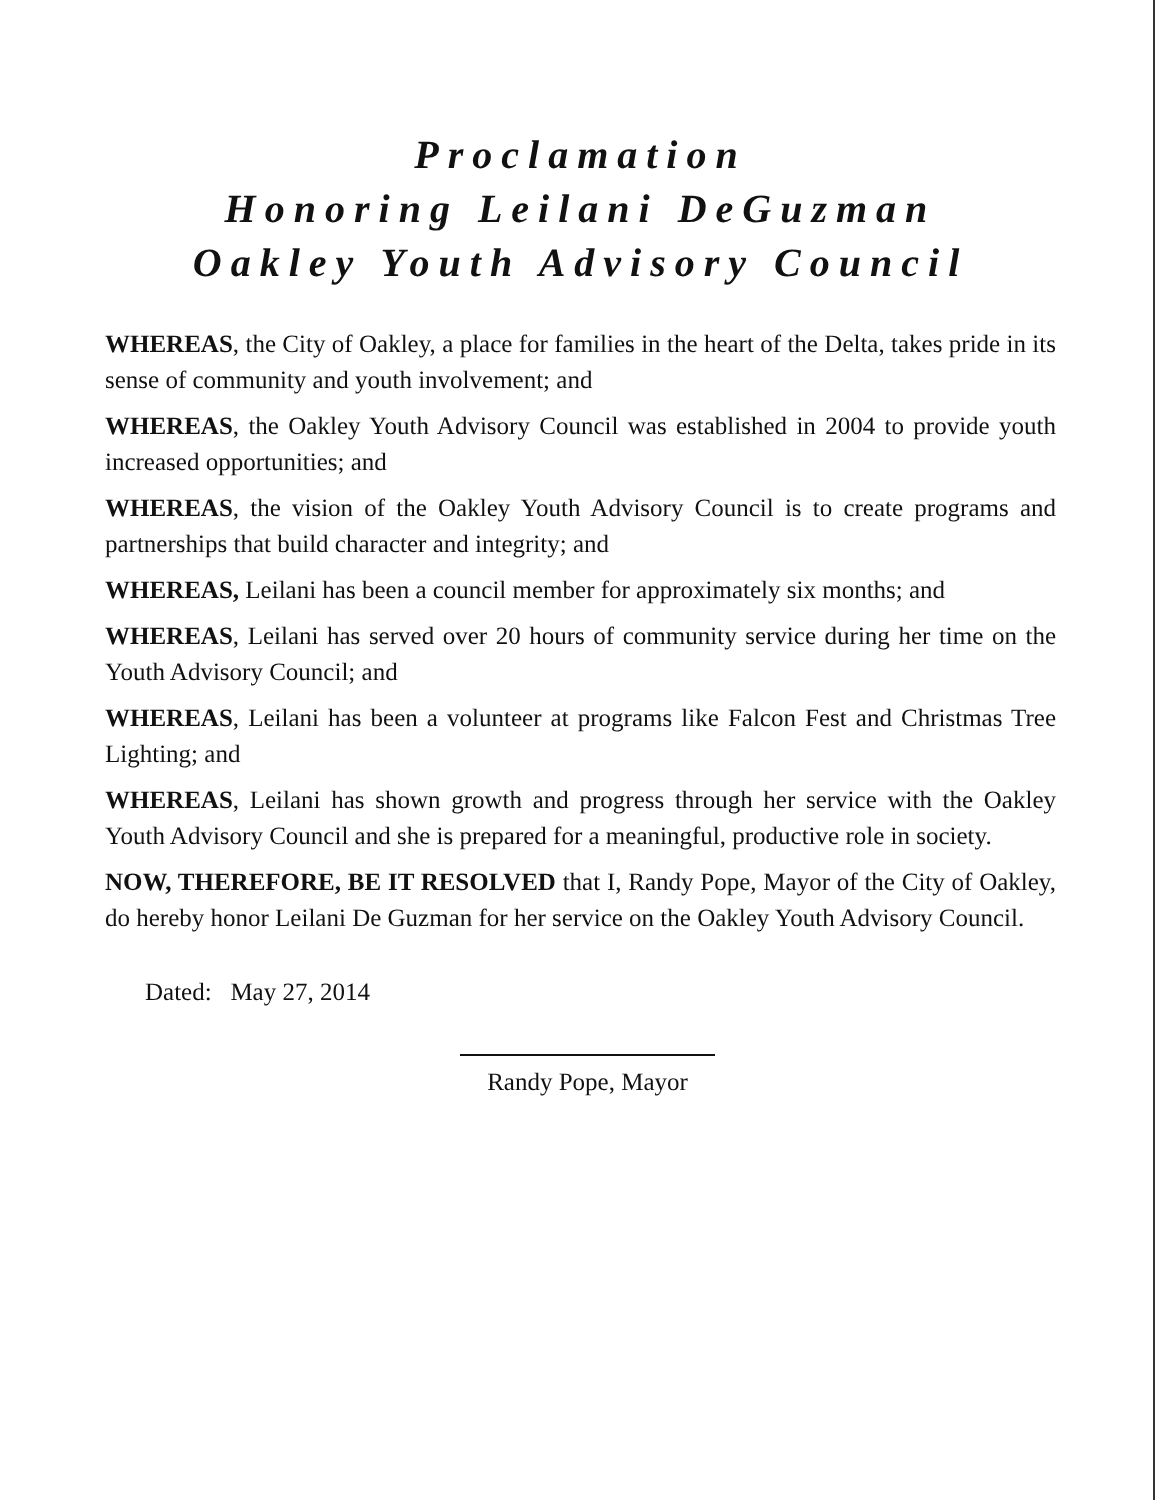Proclamation
Honoring Leilani DeGuzman
Oakley Youth Advisory Council
WHEREAS, the City of Oakley, a place for families in the heart of the Delta, takes pride in its sense of community and youth involvement; and
WHEREAS, the Oakley Youth Advisory Council was established in 2004 to provide youth increased opportunities; and
WHEREAS, the vision of the Oakley Youth Advisory Council is to create programs and partnerships that build character and integrity; and
WHEREAS, Leilani has been a council member for approximately six months; and
WHEREAS, Leilani has served over 20 hours of community service during her time on the Youth Advisory Council; and
WHEREAS, Leilani has been a volunteer at programs like Falcon Fest and Christmas Tree Lighting; and
WHEREAS, Leilani has shown growth and progress through her service with the Oakley Youth Advisory Council and she is prepared for a meaningful, productive role in society.
NOW, THEREFORE, BE IT RESOLVED that I, Randy Pope, Mayor of the City of Oakley, do hereby honor Leilani De Guzman for her service on the Oakley Youth Advisory Council.
Dated: May 27, 2014
Randy Pope, Mayor